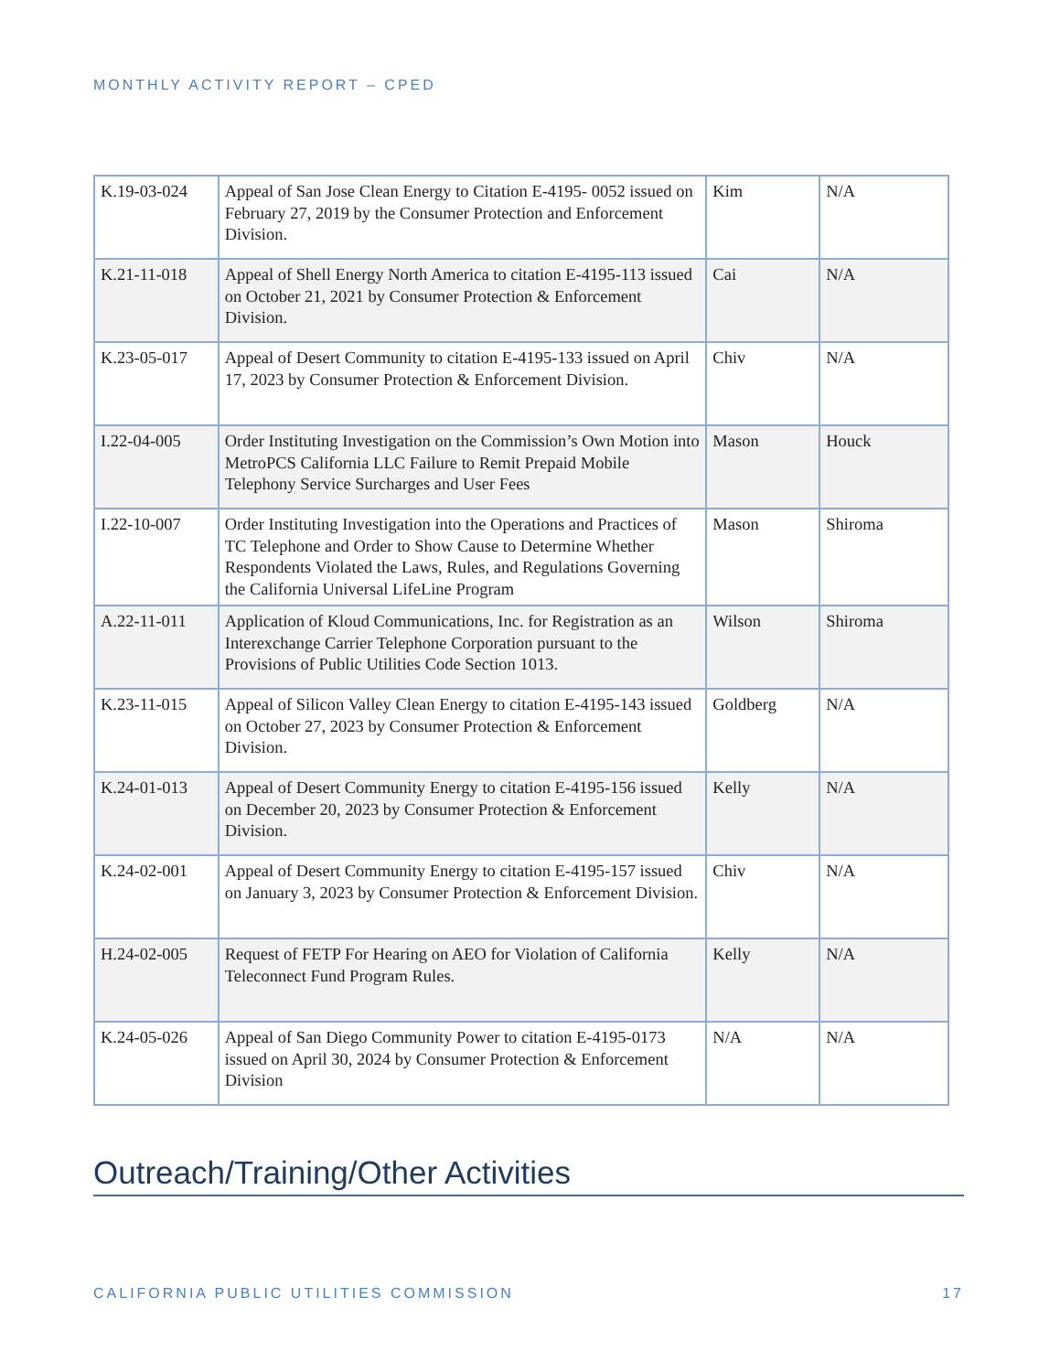MONTHLY ACTIVITY REPORT – CPED
| K.19-03-024 | Appeal of San Jose Clean Energy to Citation E-4195- 0052 issued on February 27, 2019 by the Consumer Protection and Enforcement Division. | Kim | N/A |
| K.21-11-018 | Appeal of Shell Energy North America to citation E-4195-113 issued on October 21, 2021 by Consumer Protection & Enforcement Division. | Cai | N/A |
| K.23-05-017 | Appeal of Desert Community to citation E-4195-133 issued on April 17, 2023 by Consumer Protection & Enforcement Division. | Chiv | N/A |
| I.22-04-005 | Order Instituting Investigation on the Commission’s Own Motion into MetroPCS California LLC Failure to Remit Prepaid Mobile Telephony Service Surcharges and User Fees | Mason | Houck |
| I.22-10-007 | Order Instituting Investigation into the Operations and Practices of TC Telephone and Order to Show Cause to Determine Whether Respondents Violated the Laws, Rules, and Regulations Governing the California Universal LifeLine Program | Mason | Shiroma |
| A.22-11-011 | Application of Kloud Communications, Inc. for Registration as an Interexchange Carrier Telephone Corporation pursuant to the Provisions of Public Utilities Code Section 1013. | Wilson | Shiroma |
| K.23-11-015 | Appeal of Silicon Valley Clean Energy to citation E-4195-143 issued on October 27, 2023 by Consumer Protection & Enforcement Division. | Goldberg | N/A |
| K.24-01-013 | Appeal of Desert Community Energy to citation E-4195-156 issued on December 20, 2023 by Consumer Protection & Enforcement Division. | Kelly | N/A |
| K.24-02-001 | Appeal of Desert Community Energy to citation E-4195-157 issued on January 3, 2023 by Consumer Protection & Enforcement Division. | Chiv | N/A |
| H.24-02-005 | Request of FETP For Hearing on AEO for Violation of California Teleconnect Fund Program Rules. | Kelly | N/A |
| K.24-05-026 | Appeal of San Diego Community Power to citation E-4195-0173 issued on April 30, 2024 by Consumer Protection & Enforcement Division | N/A | N/A |
Outreach/Training/Other Activities
CALIFORNIA PUBLIC UTILITIES COMMISSION 17